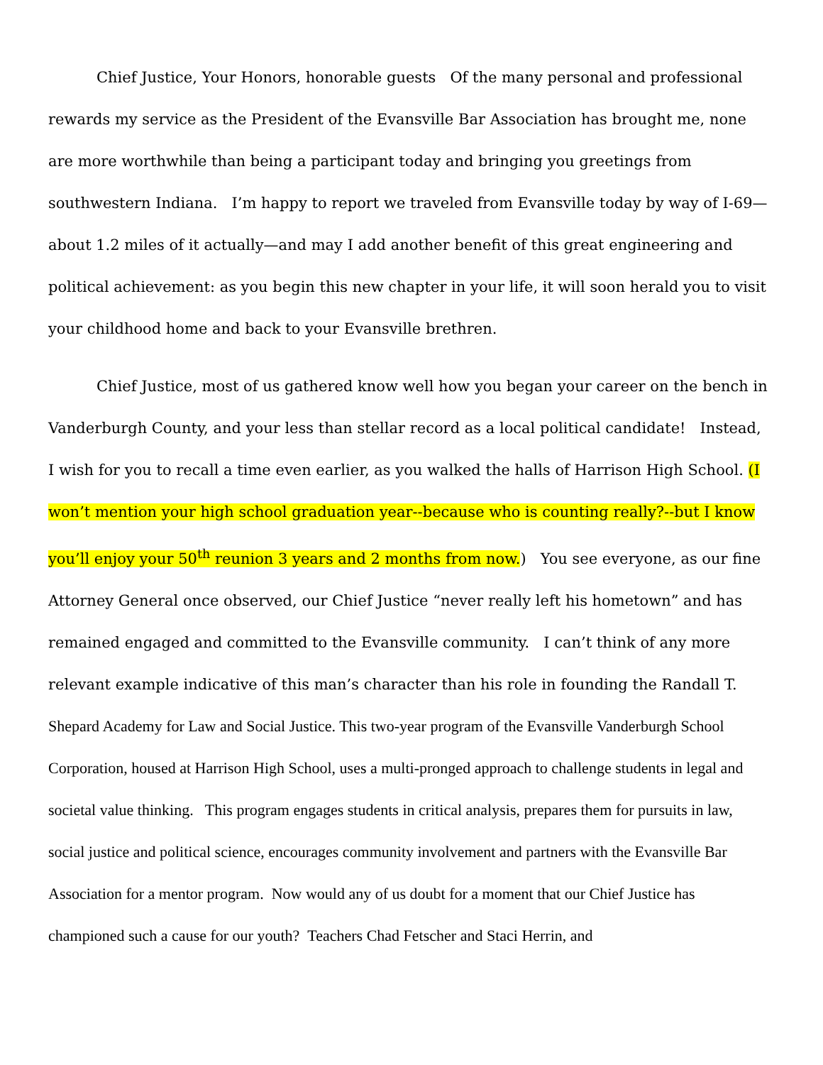Chief Justice, Your Honors, honorable guests Of the many personal and professional rewards my service as the President of the Evansville Bar Association has brought me, none are more worthwhile than being a participant today and bringing you greetings from southwestern Indiana. I’m happy to report we traveled from Evansville today by way of I-69—about 1.2 miles of it actually—and may I add another benefit of this great engineering and political achievement: as you begin this new chapter in your life, it will soon herald you to visit your childhood home and back to your Evansville brethren.
Chief Justice, most of us gathered know well how you began your career on the bench in Vanderburgh County, and your less than stellar record as a local political candidate! Instead, I wish for you to recall a time even earlier, as you walked the halls of Harrison High School. (I won’t mention your high school graduation year--because who is counting really?--but I know you’ll enjoy your 50<sup>th</sup> reunion 3 years and 2 months from now.) You see everyone, as our fine Attorney General once observed, our Chief Justice “never really left his hometown” and has remained engaged and committed to the Evansville community. I can’t think of any more relevant example indicative of this man’s character than his role in founding the Randall T. Shepard Academy for Law and Social Justice. This two-year program of the Evansville Vanderburgh School Corporation, housed at Harrison High School, uses a multi-pronged approach to challenge students in legal and societal value thinking. This program engages students in critical analysis, prepares them for pursuits in law, social justice and political science, encourages community involvement and partners with the Evansville Bar Association for a mentor program. Now would any of us doubt for a moment that our Chief Justice has championed such a cause for our youth? Teachers Chad Fetscher and Staci Herrin, and